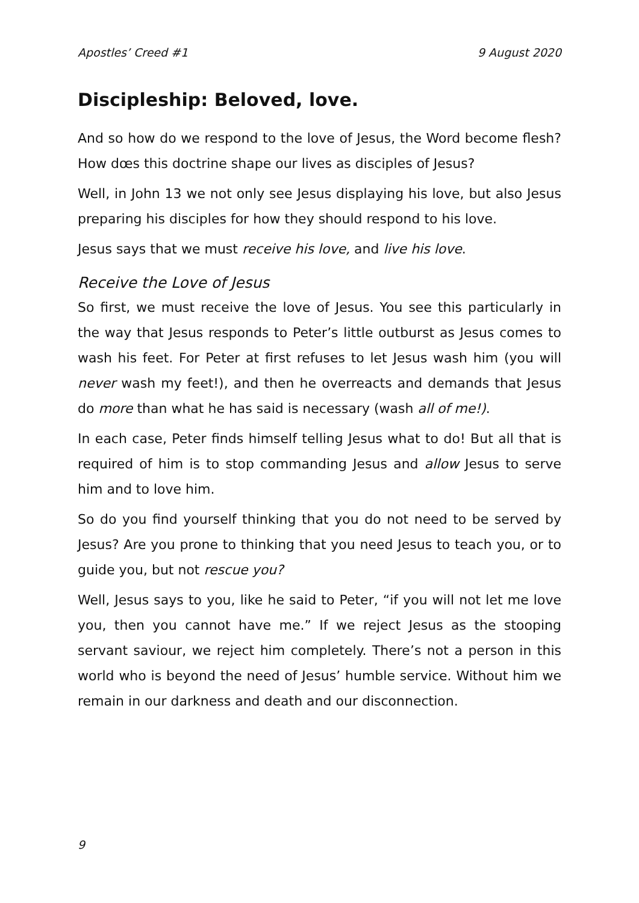Apostles’ Creed #1 9 August 2020
Discipleship: Beloved, love.
And so how do we respond to the love of Jesus, the Word become flesh? How dœs this doctrine shape our lives as disciples of Jesus?
Well, in John 13 we not only see Jesus displaying his love, but also Jesus preparing his disciples for how they should respond to his love.
Jesus says that we must receive his love, and live his love.
Receive the Love of Jesus
So first, we must receive the love of Jesus. You see this particularly in the way that Jesus responds to Peter’s little outburst as Jesus comes to wash his feet. For Peter at first refuses to let Jesus wash him (you will never wash my feet!), and then he overreacts and demands that Jesus do more than what he has said is necessary (wash all of me!).
In each case, Peter finds himself telling Jesus what to do! But all that is required of him is to stop commanding Jesus and allow Jesus to serve him and to love him.
So do you find yourself thinking that you do not need to be served by Jesus? Are you prone to thinking that you need Jesus to teach you, or to guide you, but not rescue you?
Well, Jesus says to you, like he said to Peter, “if you will not let me love you, then you cannot have me.” If we reject Jesus as the stooping servant saviour, we reject him completely. There’s not a person in this world who is beyond the need of Jesus’ humble service. Without him we remain in our darkness and death and our disconnection.
9